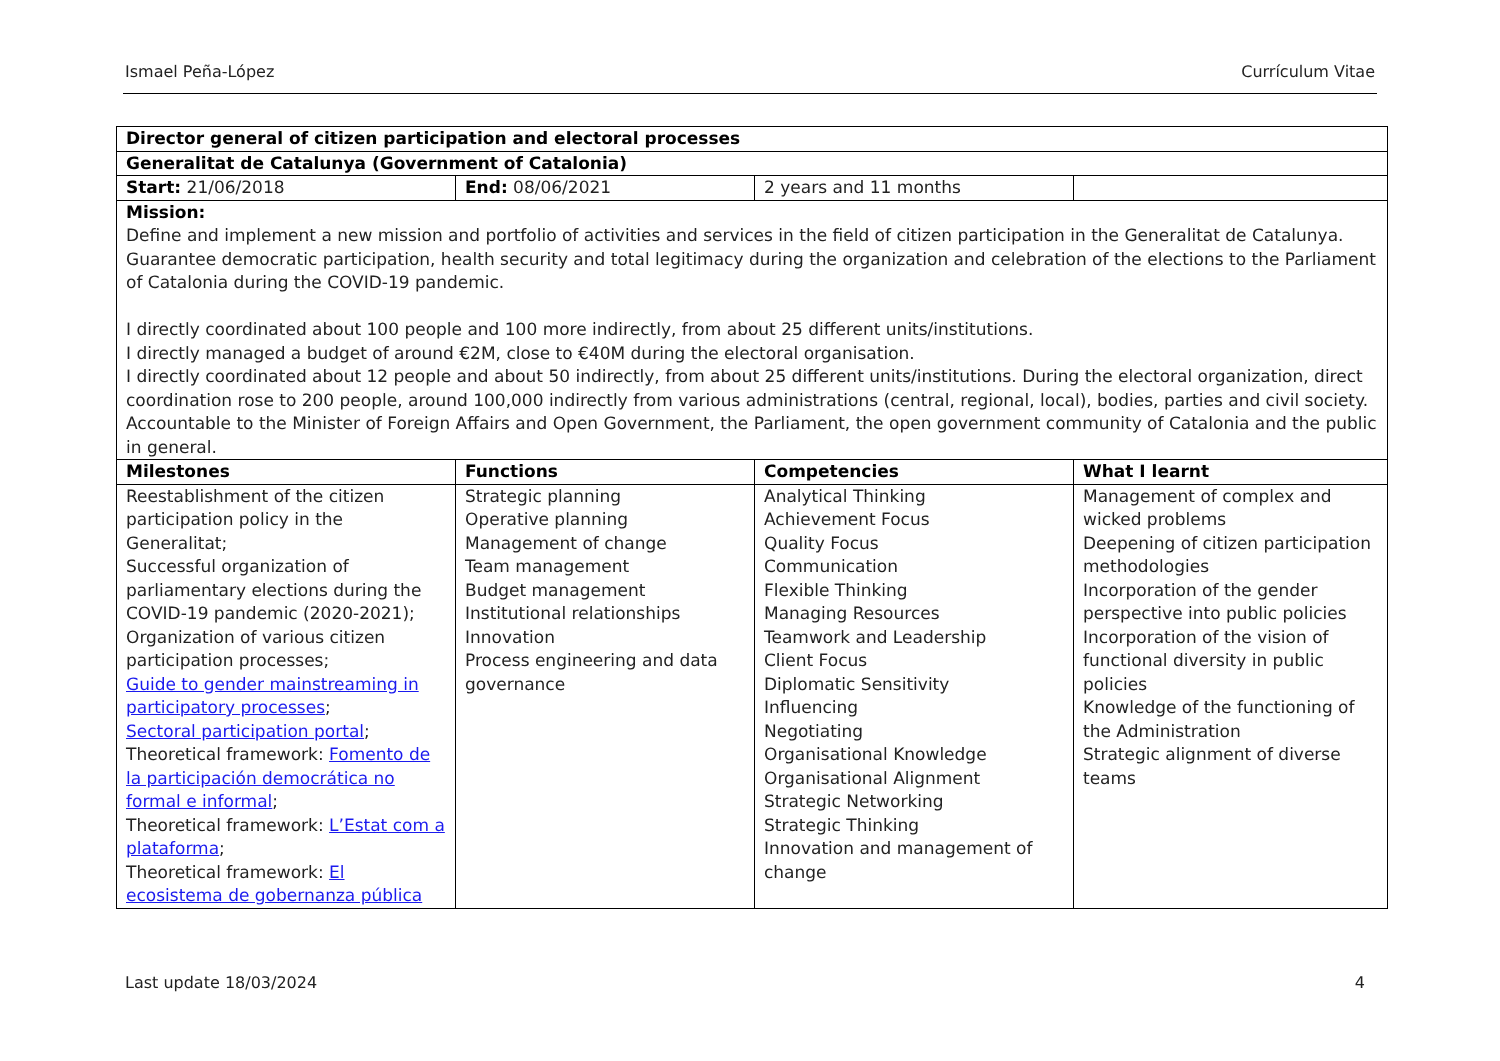Ismael Peña-López Currículum Vitae
| Director general of citizen participation and electoral processes | | | |
| Generalitat de Catalunya (Government of Catalonia) | | | |
| Start: 21/06/2018 | End: 08/06/2021 | 2 years and 11 months | |
| Mission: Define and implement a new mission and portfolio of activities and services in the field of citizen participation in the Generalitat de Catalunya. Guarantee democratic participation, health security and total legitimacy during the organization and celebration of the elections to the Parliament of Catalonia during the COVID-19 pandemic. I directly coordinated about 100 people and 100 more indirectly, from about 25 different units/institutions. I directly managed a budget of around €2M, close to €40M during the electoral organisation. I directly coordinated about 12 people and about 50 indirectly, from about 25 different units/institutions. During the electoral organization, direct coordination rose to 200 people, around 100,000 indirectly from various administrations (central, regional, local), bodies, parties and civil society. Accountable to the Minister of Foreign Affairs and Open Government, the Parliament, the open government community of Catalonia and the public in general. | | | |
| Milestones | Functions | Competencies | What I learnt |
| Reestablishment of the citizen participation policy in the Generalitat; Successful organization of parliamentary elections during the COVID-19 pandemic (2020-2021); Organization of various citizen participation processes; Guide to gender mainstreaming in participatory processes ; Sectoral participation portal ; Theoretical framework: Fomento de la participación democrática no formal e informal ; Theoretical framework: L’Estat com a plataforma ; Theoretical framework: El ecosistema de gobernanza pública | Strategic planning Operative planning Management of change Team management Budget management Institutional relationships Innovation Process engineering and data governance | Analytical Thinking Achievement Focus Quality Focus Communication Flexible Thinking Managing Resources Teamwork and Leadership Client Focus Diplomatic Sensitivity Influencing Negotiating Organisational Knowledge Organisational Alignment Strategic Networking Strategic Thinking Innovation and management of change | Management of complex and wicked problems Deepening of citizen participation methodologies Incorporation of the gender perspective into public policies Incorporation of the vision of functional diversity in public policies Knowledge of the functioning of the Administration Strategic alignment of diverse teams |
Last update 18/03/2024 4